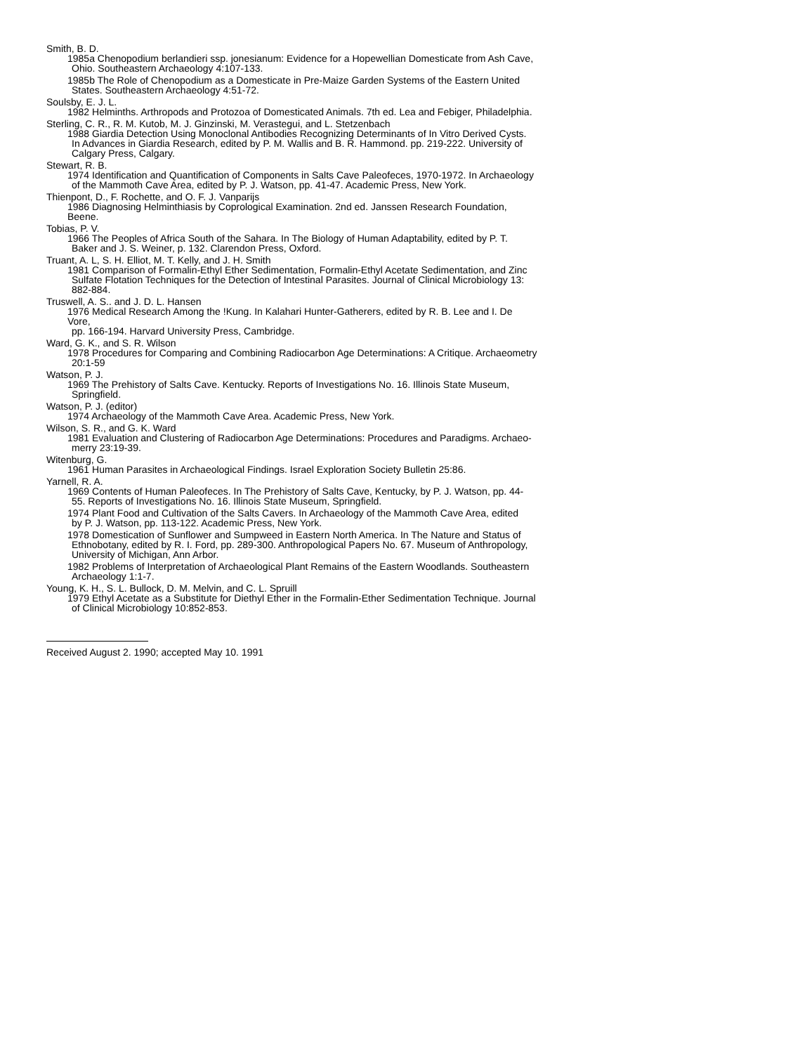Smith, B. D.
1985a Chenopodium berlandieri ssp. jonesianum: Evidence for a Hopewellian Domesticate from Ash Cave,
Ohio. Southeastern Archaeology 4:107-133.
1985b The Role of Chenopodium as a Domesticate in Pre-Maize Garden Systems of the Eastern United
States. Southeastern Archaeology 4:51-72.
Soulsby, E. J. L.
1982 Helminths. Arthropods and Protozoa of Domesticated Animals. 7th ed. Lea and Febiger, Philadelphia.
Sterling, C. R., R. M. Kutob, M. J. Ginzinski, M. Verastegui, and L. Stetzenbach
1988 Giardia Detection Using Monoclonal Antibodies Recognizing Determinants of In Vitro Derived Cysts.
In Advances in Giardia Research, edited by P. M. Wallis and B. R. Hammond. pp. 219-222. University of Calgary Press, Calgary.
Stewart, R. B.
1974 Identification and Quantification of Components in Salts Cave Paleofeces, 1970-1972. In Archaeology
of the Mammoth Cave Area, edited by P. J. Watson, pp. 41-47. Academic Press, New York.
Thienpont, D., F. Rochette, and O. F. J. Vanparijs
1986 Diagnosing Helminthiasis by Coprological Examination. 2nd ed. Janssen Research Foundation, Beene.
Tobias, P. V.
1966 The Peoples of Africa South of the Sahara. In The Biology of Human Adaptability, edited by P. T.
Baker and J. S. Weiner, p. 132. Clarendon Press, Oxford.
Truant, A. L, S. H. Elliot, M. T. Kelly, and J. H. Smith
1981 Comparison of Formalin-Ethyl Ether Sedimentation, Formalin-Ethyl Acetate Sedimentation, and Zinc
Sulfate Flotation Techniques for the Detection of Intestinal Parasites. Journal of Clinical Microbiology 13: 882-884.
Truswell, A. S.. and J. D. L. Hansen
1976 Medical Research Among the !Kung. In Kalahari Hunter-Gatherers, edited by R. B. Lee and I. De Vore,
pp. 166-194. Harvard University Press, Cambridge.
Ward, G. K., and S. R. Wilson
1978 Procedures for Comparing and Combining Radiocarbon Age Determinations: A Critique. Archaeometry
20:1-59
Watson, P. J.
1969 The Prehistory of Salts Cave. Kentucky. Reports of Investigations No. 16. Illinois State Museum,
Springfield.
Watson, P. J. (editor)
1974 Archaeology of the Mammoth Cave Area. Academic Press, New York.
Wilson, S. R., and G. K. Ward
1981 Evaluation and Clustering of Radiocarbon Age Determinations: Procedures and Paradigms. Archaeo-
merry 23:19-39.
Witenburg, G.
1961 Human Parasites in Archaeological Findings. Israel Exploration Society Bulletin 25:86.
Yarnell, R. A.
1969 Contents of Human Paleofeces. In The Prehistory of Salts Cave, Kentucky, by P. J. Watson, pp. 44-
55. Reports of Investigations No. 16. Illinois State Museum, Springfield.
1974 Plant Food and Cultivation of the Salts Cavers. In Archaeology of the Mammoth Cave Area, edited
by P. J. Watson, pp. 113-122. Academic Press, New York.
1978 Domestication of Sunflower and Sumpweed in Eastern North America. In The Nature and Status of
Ethnobotany, edited by R. I. Ford, pp. 289-300. Anthropological Papers No. 67. Museum of Anthropology, University of Michigan, Ann Arbor.
1982 Problems of Interpretation of Archaeological Plant Remains of the Eastern Woodlands. Southeastern
Archaeology 1:1-7.
Young, K. H., S. L. Bullock, D. M. Melvin, and C. L. Spruill
1979 Ethyl Acetate as a Substitute for Diethyl Ether in the Formalin-Ether Sedimentation Technique. Journal
of Clinical Microbiology 10:852-853.
Received August 2. 1990; accepted May 10. 1991